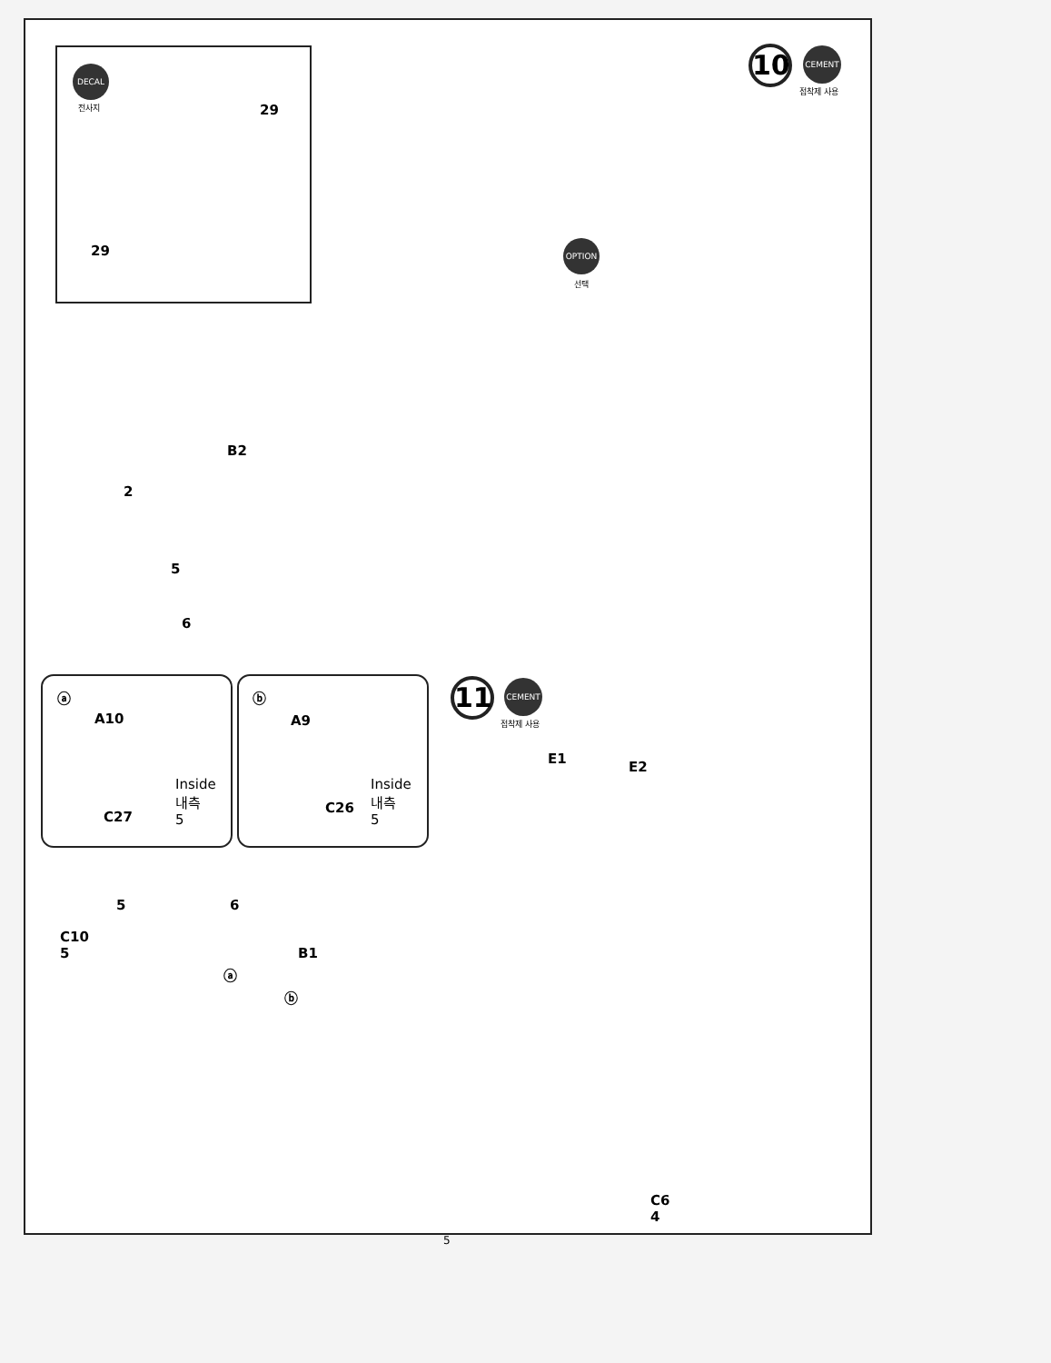DECAL
전사지 29
29
10 CEMENT
접착제 사용
OPTION
선택
B2
2
5
6
ⓐ
A10
C27
Inside
내측
5
ⓑ
A9
C26
Inside
내측
5
11 CEMENT
접착제 사용
E1
E2
5 6
C10
5
B1
ⓐ
ⓑ
C6
4
5